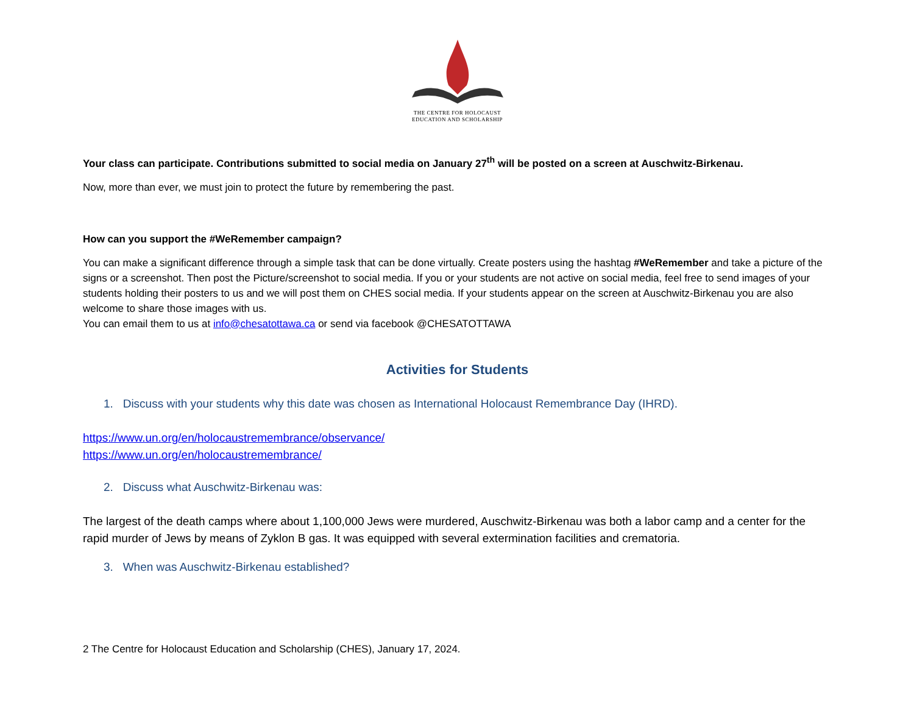THE CENTRE FOR HOLOCAUST
EDUCATION AND SCHOLARSHIP
Your class can participate. Contributions submitted to social media on January 27<sup>th</sup> will be posted on a screen at Auschwitz-Birkenau.
Now, more than ever, we must join to protect the future by remembering the past.
How can you support the #WeRemember campaign?
You can make a significant difference through a simple task that can be done virtually. Create posters using the hashtag #WeRemember and take a picture of the signs or a screenshot. Then post the Picture/screenshot to social media. If you or your students are not active on social media, feel free to send images of your students holding their posters to us and we will post them on CHES social media. If your students appear on the screen at Auschwitz-Birkenau you are also welcome to share those images with us.
You can email them to us at info@chesatottawa.ca or send via facebook @CHESATOTTAWA
Activities for Students
1. Discuss with your students why this date was chosen as International Holocaust Remembrance Day (IHRD).
https://www.un.org/en/holocaustremembrance/observance/
https://www.un.org/en/holocaustremembrance/
2. Discuss what Auschwitz-Birkenau was:
The largest of the death camps where about 1,100,000 Jews were murdered, Auschwitz-Birkenau was both a labor camp and a center for the rapid murder of Jews by means of Zyklon B gas. It was equipped with several extermination facilities and crematoria.
3. When was Auschwitz-Birkenau established?
2 The Centre for Holocaust Education and Scholarship (CHES), January 17, 2024.